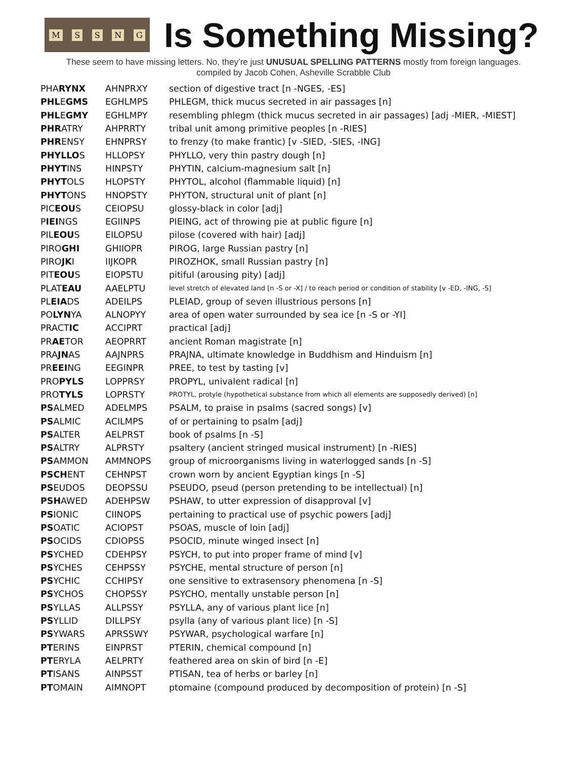MSSNG
Is Something Missing?
These seem to have missing letters. No, they’re just UNUSUAL SPELLING PATTERNS mostly from foreign languages.
compiled by Jacob Cohen, Asheville Scrabble Club
| PHA RYNX | AHNPRXY | section of digestive tract [n -NGES, -ES] |
| PHL E GMS | EGHLMPS | PHLEGM, thick mucus secreted in air passages [n] |
| PHL E GMY | EGHLMPY | resembling phlegm (thick mucus secreted in air passages) [adj -MIER, -MIEST] |
| PHR ATRY | AHPRRTY | tribal unit among primitive peoples [n -RIES] |
| PHR ENSY | EHNPRSY | to frenzy (to make frantic) [v -SIED, -SIES, -ING] |
| PHYLLO S | HLLOPSY | PHYLLO, very thin pastry dough [n] |
| PHYT INS | HINPSTY | PHYTIN, calcium-magnesium salt [n] |
| PHYT OLS | HLOPSTY | PHYTOL, alcohol (flammable liquid) [n] |
| PHYT ONS | HNOPSTY | PHYTON, structural unit of plant [n] |
| PIC EOU S | CEIOPSU | glossy-black in color [adj] |
| P IEI NGS | EGIINPS | PIEING, act of throwing pie at public figure [n] |
| PIL EOU S | EILOPSU | pilose (covered with hair) [adj] |
| PIRO GHI | GHIIOPR | PIROG, large Russian pastry [n] |
| PIRO JK I | IIJKOPR | PIROZHOK, small Russian pastry [n] |
| PIT EOU S | EIOPSTU | pitiful (arousing pity) [adj] |
| PLAT EAU | AAELPTU | level stretch of elevated land [n -S or -X] / to reach period or condition of stability [v -ED, -ING, -S] |
| PL EIA DS | ADEILPS | PLEIAD, group of seven illustrious persons [n] |
| PO LYN YA | ALNOPYY | area of open water surrounded by sea ice [n -S or -YI] |
| PRACT IC | ACCIPRT | practical [adj] |
| PR AE TOR | AEOPRRT | ancient Roman magistrate [n] |
| PRA JN AS | AAJNPRS | PRAJNA, ultimate knowledge in Buddhism and Hinduism [n] |
| PR EEI NG | EEGINPR | PREE, to test by tasting [v] |
| PRO PYLS | LOPPRSY | PROPYL, univalent radical [n] |
| PRO TYLS | LOPRSTY | PROTYL, protyle (hypothetical substance from which all elements are supposedly derived) [n] |
| PS ALMED | ADELMPS | PSALM, to praise in psalms (sacred songs) [v] |
| PS ALMIC | ACILMPS | of or pertaining to psalm [adj] |
| PS ALTER | AELPRST | book of psalms [n -S] |
| PS ALTRY | ALPRSTY | psaltery (ancient stringed musical instrument) [n -RIES] |
| PS AMMON | AMMNOPS | group of microorganisms living in waterlogged sands [n -S] |
| PSCH ENT | CEHNPST | crown worn by ancient Egyptian kings [n -S] |
| PS EUDOS | DEOPSSU | PSEUDO, pseud (person pretending to be intellectual) [n] |
| PSH AWED | ADEHPSW | PSHAW, to utter expression of disapproval [v] |
| PS IONIC | CIINOPS | pertaining to practical use of psychic powers [adj] |
| PS OATIC | ACIOPST | PSOAS, muscle of loin [adj] |
| PS OCIDS | CDIOPSS | PSOCID, minute winged insect [n] |
| PS YCHED | CDEHPSY | PSYCH, to put into proper frame of mind [v] |
| PS YCHES | CEHPSSY | PSYCHE, mental structure of person [n] |
| PS YCHIC | CCHIPSY | one sensitive to extrasensory phenomena [n -S] |
| PS YCHOS | CHOPSSY | PSYCHO, mentally unstable person [n] |
| PS YLLAS | ALLPSSY | PSYLLA, any of various plant lice [n] |
| PS YLLID | DILLPSY | psylla (any of various plant lice) [n -S] |
| PS YWARS | APRSSWY | PSYWAR, psychological warfare [n] |
| PT ERINS | EINPRST | PTERIN, chemical compound [n] |
| PT ERYLA | AELPRTY | feathered area on skin of bird [n -E] |
| PT ISANS | AINPSST | PTISAN, tea of herbs or barley [n] |
| PT OMAIN | AIMNOPT | ptomaine (compound produced by decomposition of protein) [n -S] |